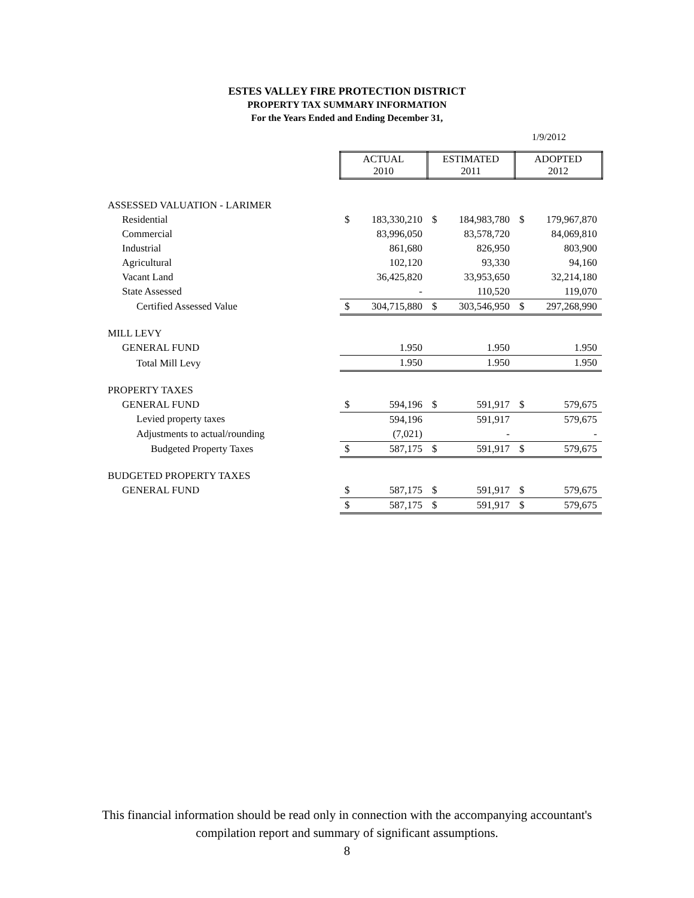ESTES VALLEY FIRE PROTECTION DISTRICT
PROPERTY TAX SUMMARY INFORMATION
For the Years Ended and Ending December 31,
1/9/2012
| | ACTUAL 2010 | | ESTIMATED 2011 | | ADOPTED 2012 | |
| ASSESSED VALUATION - LARIMER | | | | | | |
| Residential | $ | 183,330,210 | $ | 184,983,780 | $ | 179,967,870 |
| Commercial | | 83,996,050 | | 83,578,720 | | 84,069,810 |
| Industrial | | 861,680 | | 826,950 | | 803,900 |
| Agricultural | | 102,120 | | 93,330 | | 94,160 |
| Vacant Land | | 36,425,820 | | 33,953,650 | | 32,214,180 |
| State Assessed | | - | | 110,520 | | 119,070 |
| Certified Assessed Value | $ | 304,715,880 | $ | 303,546,950 | $ | 297,268,990 |
| MILL LEVY | | | | | | |
| GENERAL FUND | | 1.950 | | 1.950 | | 1.950 |
| Total Mill Levy | | 1.950 | | 1.950 | | 1.950 |
| PROPERTY TAXES | | | | | | |
| GENERAL FUND | $ | 594,196 | $ | 591,917 | $ | 579,675 |
| Levied property taxes | | 594,196 | | 591,917 | | 579,675 |
| Adjustments to actual/rounding | | (7,021) | | - | | - |
| Budgeted Property Taxes | $ | 587,175 | $ | 591,917 | $ | 579,675 |
| BUDGETED PROPERTY TAXES | | | | | | |
| GENERAL FUND | $ | 587,175 | $ | 591,917 | $ | 579,675 |
| | $ | 587,175 | $ | 591,917 | $ | 579,675 |
This financial information should be read only in connection with the accompanying accountant's
compilation report and summary of significant assumptions.
8